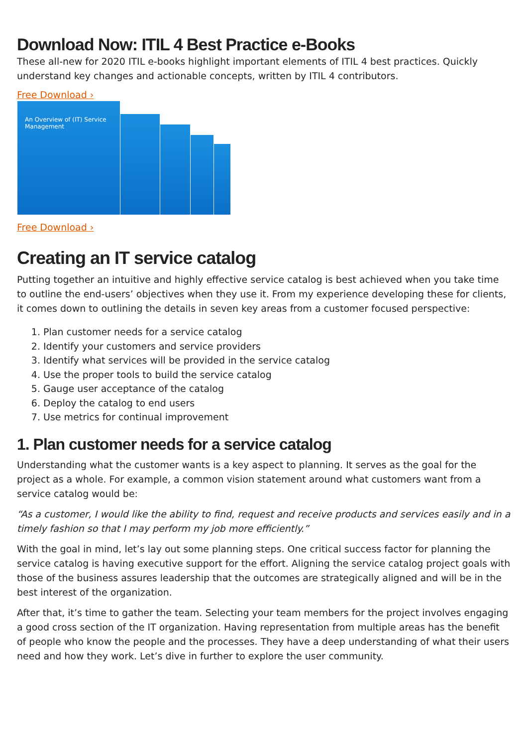Download Now: ITIL 4 Best Practice e-Books
These all-new for 2020 ITIL e-books highlight important elements of ITIL 4 best practices. Quickly understand key changes and actionable concepts, written by ITIL 4 contributors.
Free Download ›
An Overview of (IT) Service Management
Free Download ›
Creating an IT service catalog
Putting together an intuitive and highly effective service catalog is best achieved when you take time to outline the end-users’ objectives when they use it. From my experience developing these for clients, it comes down to outlining the details in seven key areas from a customer focused perspective:
1. Plan customer needs for a service catalog
2. Identify your customers and service providers
3. Identify what services will be provided in the service catalog
4. Use the proper tools to build the service catalog
5. Gauge user acceptance of the catalog
6. Deploy the catalog to end users
7. Use metrics for continual improvement
1. Plan customer needs for a service catalog
Understanding what the customer wants is a key aspect to planning. It serves as the goal for the project as a whole. For example, a common vision statement around what customers want from a service catalog would be:
“As a customer, I would like the ability to find, request and receive products and services easily and in a timely fashion so that I may perform my job more efficiently.”
With the goal in mind, let’s lay out some planning steps. One critical success factor for planning the service catalog is having executive support for the effort. Aligning the service catalog project goals with those of the business assures leadership that the outcomes are strategically aligned and will be in the best interest of the organization.
After that, it’s time to gather the team. Selecting your team members for the project involves engaging a good cross section of the IT organization. Having representation from multiple areas has the benefit of people who know the people and the processes. They have a deep understanding of what their users need and how they work. Let’s dive in further to explore the user community.